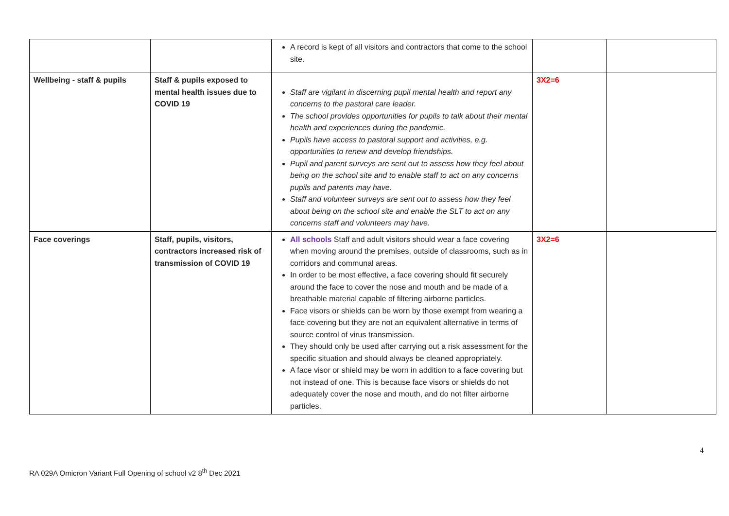| | | A record is kept of all visitors and contractors that come to the school site. | | |
| Wellbeing - staff & pupils | Staff & pupils exposed to mental health issues due to COVID 19 | Staff are vigilant in discerning pupil mental health and report any concerns to the pastoral care leader. The school provides opportunities for pupils to talk about their mental health and experiences during the pandemic. Pupils have access to pastoral support and activities, e.g. opportunities to renew and develop friendships. Pupil and parent surveys are sent out to assess how they feel about being on the school site and to enable staff to act on any concerns pupils and parents may have. Staff and volunteer surveys are sent out to assess how they feel about being on the school site and enable the SLT to act on any concerns staff and volunteers may have. | 3X2=6 | |
| Face coverings | Staff, pupils, visitors, contractors increased risk of transmission of COVID 19 | All schools Staff and adult visitors should wear a face covering when moving around the premises, outside of classrooms, such as in corridors and communal areas. In order to be most effective, a face covering should fit securely around the face to cover the nose and mouth and be made of a breathable material capable of filtering airborne particles. Face visors or shields can be worn by those exempt from wearing a face covering but they are not an equivalent alternative in terms of source control of virus transmission. They should only be used after carrying out a risk assessment for the specific situation and should always be cleaned appropriately. A face visor or shield may be worn in addition to a face covering but not instead of one. This is because face visors or shields do not adequately cover the nose and mouth, and do not filter airborne particles. | 3X2=6 | |
4
RA 029A Omicron Variant Full Opening of school v2 8<sup>th</sup> Dec 2021